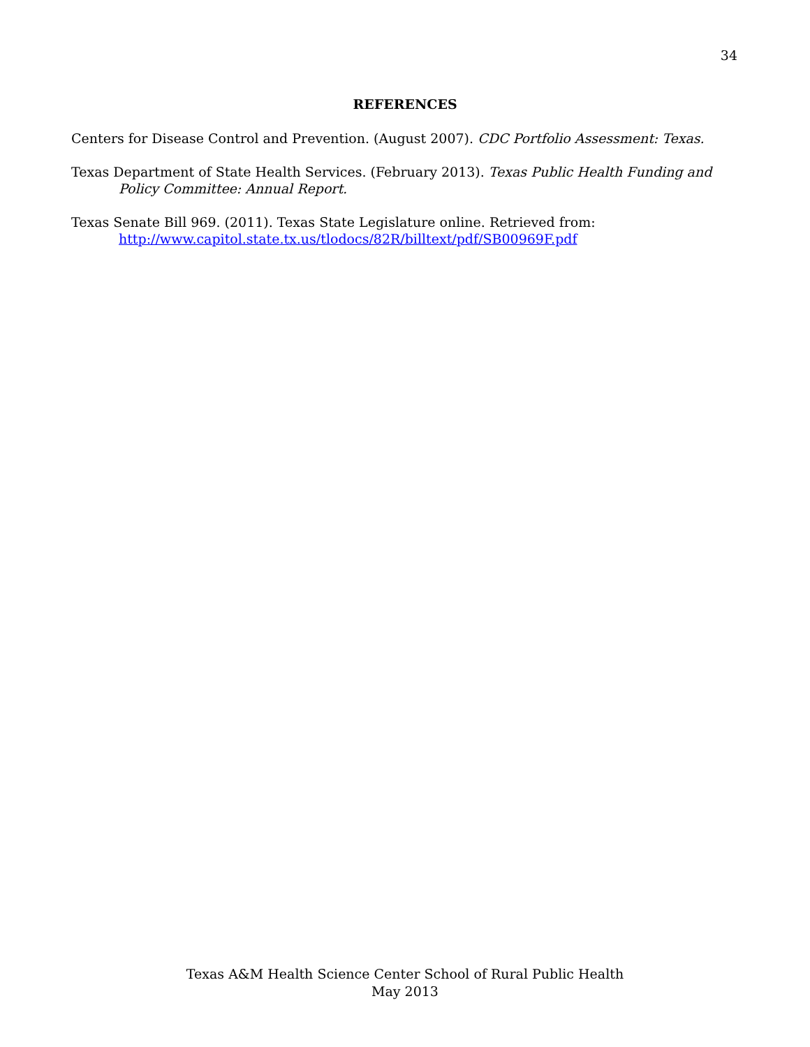34
REFERENCES
Centers for Disease Control and Prevention. (August 2007). CDC Portfolio Assessment: Texas.
Texas Department of State Health Services. (February 2013). Texas Public Health Funding and Policy Committee: Annual Report.
Texas Senate Bill 969. (2011). Texas State Legislature online. Retrieved from: http://www.capitol.state.tx.us/tlodocs/82R/billtext/pdf/SB00969F.pdf
Texas A&M Health Science Center School of Rural Public Health
May 2013